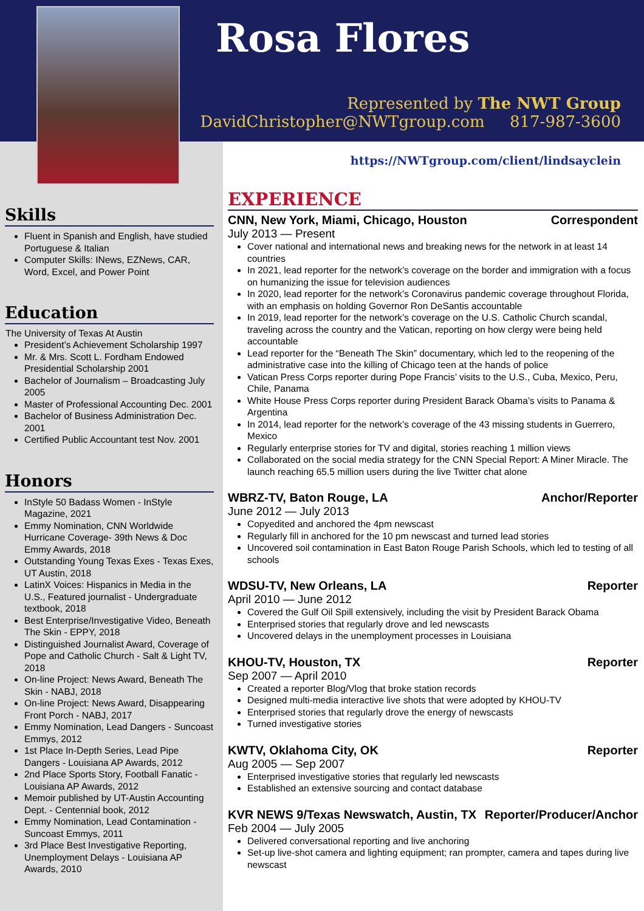Rosa Flores
Represented by The NWT Group
DavidChristopher@NWTgroup.com 817-987-3600
Skills
Fluent in Spanish and English, have studied Portuguese & Italian
Computer Skills: INews, EZNews, CAR, Word, Excel, and Power Point
Education
The University of Texas At Austin
President’s Achievement Scholarship 1997
Mr. & Mrs. Scott L. Fordham Endowed Presidential Scholarship 2001
Bachelor of Journalism – Broadcasting July 2005
Master of Professional Accounting Dec. 2001
Bachelor of Business Administration Dec. 2001
Certified Public Accountant test Nov. 2001
Honors
InStyle 50 Badass Women - InStyle Magazine, 2021
Emmy Nomination, CNN Worldwide Hurricane Coverage- 39th News & Doc Emmy Awards, 2018
Outstanding Young Texas Exes - Texas Exes, UT Austin, 2018
LatinX Voices: Hispanics in Media in the U.S., Featured journalist - Undergraduate textbook, 2018
Best Enterprise/Investigative Video, Beneath The Skin - EPPY, 2018
Distinguished Journalist Award, Coverage of Pope and Catholic Church - Salt & Light TV, 2018
On-line Project: News Award, Beneath The Skin - NABJ, 2018
On-line Project: News Award, Disappearing Front Porch - NABJ, 2017
Emmy Nomination, Lead Dangers - Suncoast Emmys, 2012
1st Place In-Depth Series, Lead Pipe Dangers - Louisiana AP Awards, 2012
2nd Place Sports Story, Football Fanatic - Louisiana AP Awards, 2012
Memoir published by UT-Austin Accounting Dept. - Centennial book, 2012
Emmy Nomination, Lead Contamination - Suncoast Emmys, 2011
3rd Place Best Investigative Reporting, Unemployment Delays - Louisiana AP Awards, 2010
https://NWTgroup.com/client/lindsayclein
EXPERIENCE
CNN, New York, Miami, Chicago, Houston Correspondent
July 2013 — Present
Cover national and international news and breaking news for the network in at least 14 countries
In 2021, lead reporter for the network’s coverage on the border and immigration with a focus on humanizing the issue for television audiences
In 2020, lead reporter for the network’s Coronavirus pandemic coverage throughout Florida, with an emphasis on holding Governor Ron DeSantis accountable
In 2019, lead reporter for the network’s coverage on the U.S. Catholic Church scandal, traveling across the country and the Vatican, reporting on how clergy were being held accountable
Lead reporter for the “Beneath The Skin” documentary, which led to the reopening of the administrative case into the killing of Chicago teen at the hands of police
Vatican Press Corps reporter during Pope Francis’ visits to the U.S., Cuba, Mexico, Peru, Chile, Panama
White House Press Corps reporter during President Barack Obama’s visits to Panama & Argentina
In 2014, lead reporter for the network’s coverage of the 43 missing students in Guerrero, Mexico
Regularly enterprise stories for TV and digital, stories reaching 1 million views
Collaborated on the social media strategy for the CNN Special Report: A Miner Miracle. The launch reaching 65.5 million users during the live Twitter chat alone
WBRZ-TV, Baton Rouge, LA Anchor/Reporter
June 2012 — July 2013
Copyedited and anchored the 4pm newscast
Regularly fill in anchored for the 10 pm newscast and turned lead stories
Uncovered soil contamination in East Baton Rouge Parish Schools, which led to testing of all schools
WDSU-TV, New Orleans, LA Reporter
April 2010 — June 2012
Covered the Gulf Oil Spill extensively, including the visit by President Barack Obama
Enterprised stories that regularly drove and led newscasts
Uncovered delays in the unemployment processes in Louisiana
KHOU-TV, Houston, TX Reporter
Sep 2007 — April 2010
Created a reporter Blog/Vlog that broke station records
Designed multi-media interactive live shots that were adopted by KHOU-TV
Enterprised stories that regularly drove the energy of newscasts
Turned investigative stories
KWTV, Oklahoma City, OK Reporter
Aug 2005 — Sep 2007
Enterprised investigative stories that regularly led newscasts
Established an extensive sourcing and contact database
KVR NEWS 9/Texas Newswatch, Austin, TX Reporter/Producer/Anchor
Feb 2004 — July 2005
Delivered conversational reporting and live anchoring
Set-up live-shot camera and lighting equipment; ran prompter, camera and tapes during live newscast